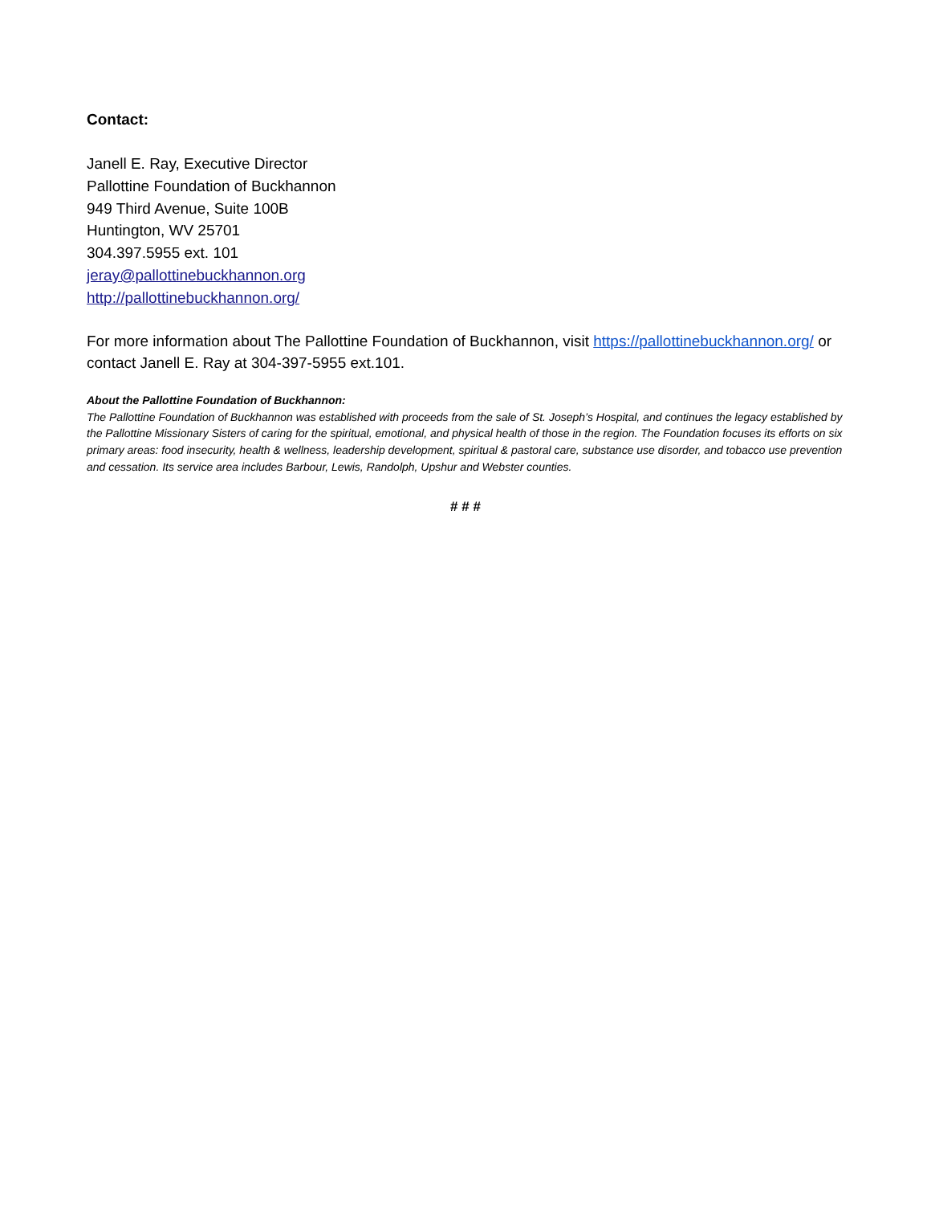Contact:
Janell E. Ray, Executive Director
Pallottine Foundation of Buckhannon
949 Third Avenue, Suite 100B
Huntington, WV 25701
304.397.5955 ext. 101
jeray@pallottinebuckhannon.org
http://pallottinebuckhannon.org/
For more information about The Pallottine Foundation of Buckhannon, visit https://pallottinebuckhannon.org/ or contact Janell E. Ray at 304-397-5955 ext.101.
About the Pallottine Foundation of Buckhannon:
The Pallottine Foundation of Buckhannon was established with proceeds from the sale of St. Joseph’s Hospital, and continues the legacy established by the Pallottine Missionary Sisters of caring for the spiritual, emotional, and physical health of those in the region. The Foundation focuses its efforts on six primary areas: food insecurity, health & wellness, leadership development, spiritual & pastoral care, substance use disorder, and tobacco use prevention and cessation. Its service area includes Barbour, Lewis, Randolph, Upshur and Webster counties.
# # #